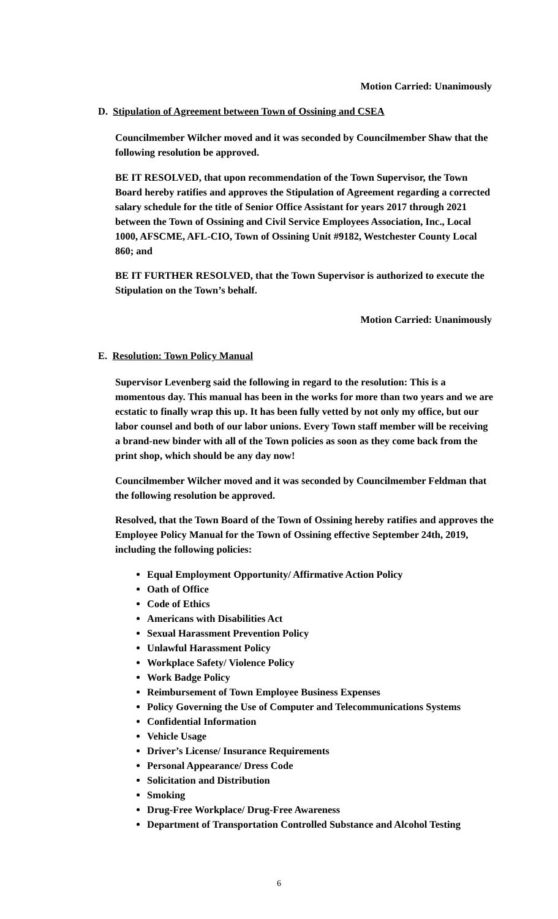Motion Carried: Unanimously
D. Stipulation of Agreement between Town of Ossining and CSEA
Councilmember Wilcher moved and it was seconded by Councilmember Shaw that the following resolution be approved.
BE IT RESOLVED, that upon recommendation of the Town Supervisor, the Town Board hereby ratifies and approves the Stipulation of Agreement regarding a corrected salary schedule for the title of Senior Office Assistant for years 2017 through 2021 between the Town of Ossining and Civil Service Employees Association, Inc., Local 1000, AFSCME, AFL-CIO, Town of Ossining Unit #9182, Westchester County Local 860; and
BE IT FURTHER RESOLVED, that the Town Supervisor is authorized to execute the Stipulation on the Town’s behalf.
Motion Carried: Unanimously
E. Resolution: Town Policy Manual
Supervisor Levenberg said the following in regard to the resolution: This is a momentous day. This manual has been in the works for more than two years and we are ecstatic to finally wrap this up. It has been fully vetted by not only my office, but our labor counsel and both of our labor unions. Every Town staff member will be receiving a brand-new binder with all of the Town policies as soon as they come back from the print shop, which should be any day now!
Councilmember Wilcher moved and it was seconded by Councilmember Feldman that the following resolution be approved.
Resolved, that the Town Board of the Town of Ossining hereby ratifies and approves the Employee Policy Manual for the Town of Ossining effective September 24th, 2019, including the following policies:
Equal Employment Opportunity/ Affirmative Action Policy
Oath of Office
Code of Ethics
Americans with Disabilities Act
Sexual Harassment Prevention Policy
Unlawful Harassment Policy
Workplace Safety/ Violence Policy
Work Badge Policy
Reimbursement of Town Employee Business Expenses
Policy Governing the Use of Computer and Telecommunications Systems
Confidential Information
Vehicle Usage
Driver’s License/ Insurance Requirements
Personal Appearance/ Dress Code
Solicitation and Distribution
Smoking
Drug-Free Workplace/ Drug-Free Awareness
Department of Transportation Controlled Substance and Alcohol Testing
6